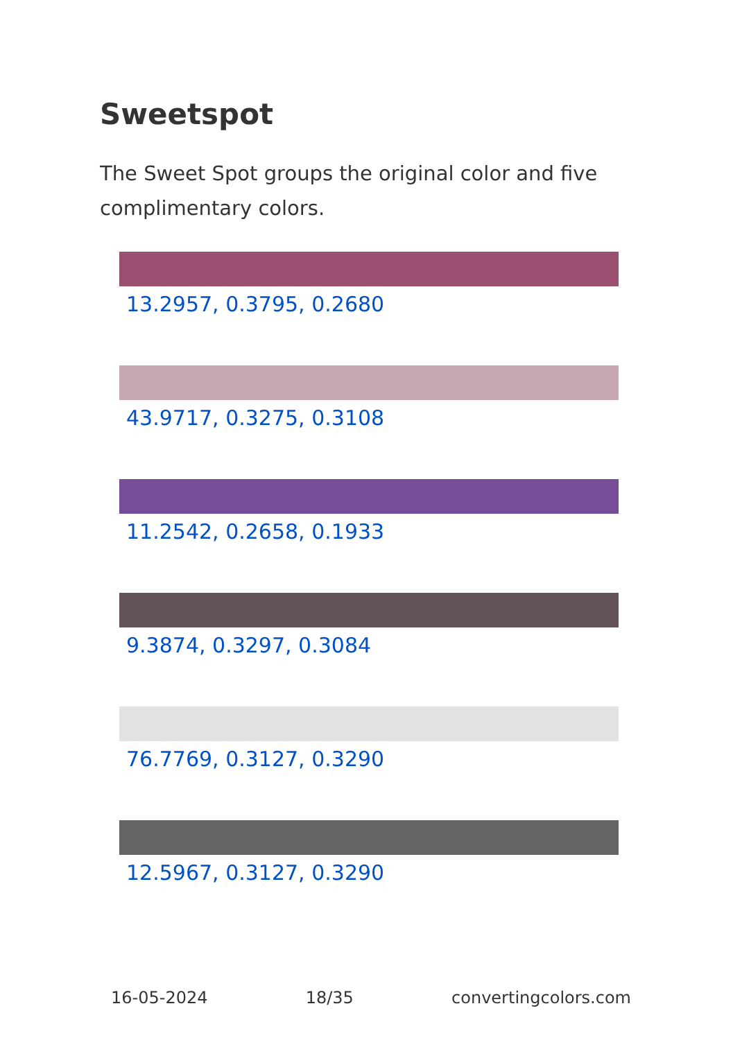Sweetspot
The Sweet Spot groups the original color and five complimentary colors.
13.2957, 0.3795, 0.2680
43.9717, 0.3275, 0.3108
11.2542, 0.2658, 0.1933
9.3874, 0.3297, 0.3084
76.7769, 0.3127, 0.3290
12.5967, 0.3127, 0.3290
16-05-2024 18/35 convertingcolors.com